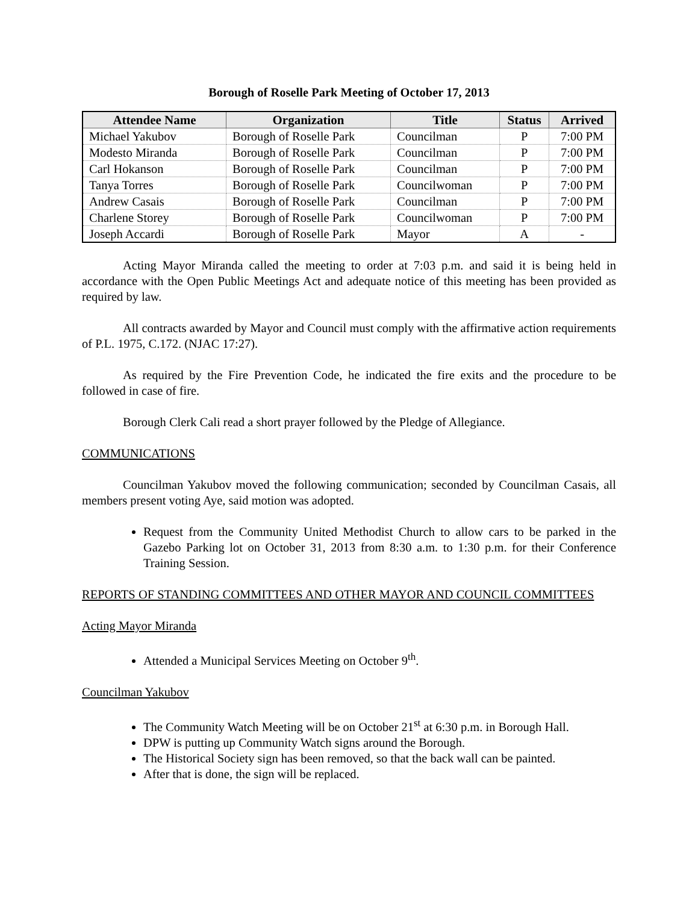Borough of Roselle Park Meeting of October 17, 2013
| Attendee Name | Organization | Title | Status | Arrived |
| --- | --- | --- | --- | --- |
| Michael Yakubov | Borough of Roselle Park | Councilman | P | 7:00 PM |
| Modesto Miranda | Borough of Roselle Park | Councilman | P | 7:00 PM |
| Carl Hokanson | Borough of Roselle Park | Councilman | P | 7:00 PM |
| Tanya Torres | Borough of Roselle Park | Councilwoman | P | 7:00 PM |
| Andrew Casais | Borough of Roselle Park | Councilman | P | 7:00 PM |
| Charlene Storey | Borough of Roselle Park | Councilwoman | P | 7:00 PM |
| Joseph Accardi | Borough of Roselle Park | Mayor | A | - |
Acting Mayor Miranda called the meeting to order at 7:03 p.m. and said it is being held in accordance with the Open Public Meetings Act and adequate notice of this meeting has been provided as required by law.
All contracts awarded by Mayor and Council must comply with the affirmative action requirements of P.L. 1975, C.172. (NJAC 17:27).
As required by the Fire Prevention Code, he indicated the fire exits and the procedure to be followed in case of fire.
Borough Clerk Cali read a short prayer followed by the Pledge of Allegiance.
COMMUNICATIONS
Councilman Yakubov moved the following communication; seconded by Councilman Casais, all members present voting Aye, said motion was adopted.
Request from the Community United Methodist Church to allow cars to be parked in the Gazebo Parking lot on October 31, 2013 from 8:30 a.m. to 1:30 p.m. for their Conference Training Session.
REPORTS OF STANDING COMMITTEES AND OTHER MAYOR AND COUNCIL COMMITTEES
Acting Mayor Miranda
Attended a Municipal Services Meeting on October 9<sup>th</sup>.
Councilman Yakubov
The Community Watch Meeting will be on October 21<sup>st</sup> at 6:30 p.m. in Borough Hall.
DPW is putting up Community Watch signs around the Borough.
The Historical Society sign has been removed, so that the back wall can be painted.
After that is done, the sign will be replaced.